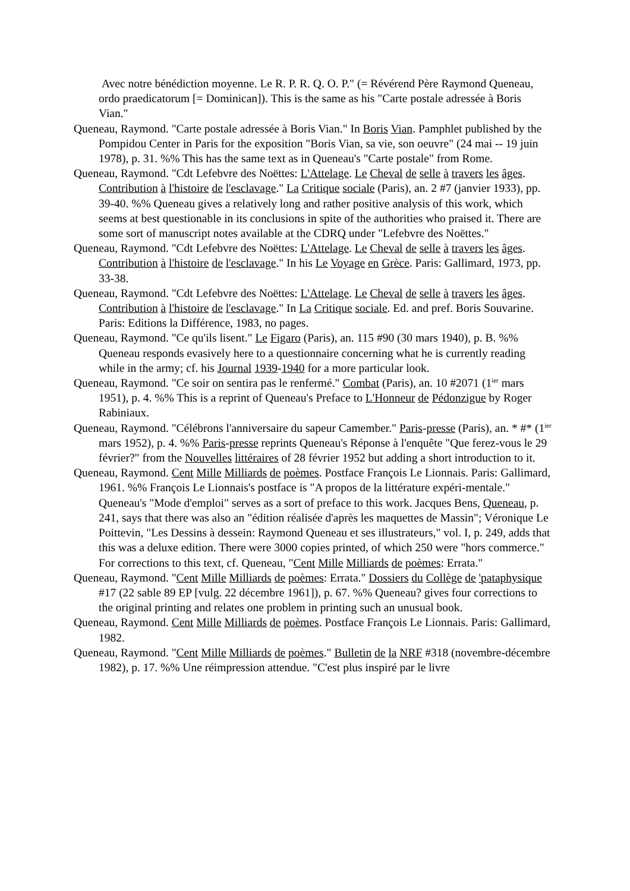Avec notre bénédiction moyenne. Le R. P. R. Q. O. P." (= Révérend Père Raymond Queneau, ordo praedicatorum [= Dominican]). This is the same as his "Carte postale adressée à Boris Vian."
Queneau, Raymond. "Carte postale adressée à Boris Vian." In Boris Vian. Pamphlet published by the Pompidou Center in Paris for the exposition "Boris Vian, sa vie, son oeuvre" (24 mai -- 19 juin 1978), p. 31. %% This has the same text as in Queneau's "Carte postale" from Rome.
Queneau, Raymond. "Cdt Lefebvre des Noëttes: L'Attelage. Le Cheval de selle à travers les âges. Contribution à l'histoire de l'esclavage." La Critique sociale (Paris), an. 2 #7 (janvier 1933), pp. 39-40. %% Queneau gives a relatively long and rather positive analysis of this work, which seems at best questionable in its conclusions in spite of the authorities who praised it. There are some sort of manuscript notes available at the CDRQ under "Lefebvre des Noëttes."
Queneau, Raymond. "Cdt Lefebvre des Noëttes: L'Attelage. Le Cheval de selle à travers les âges. Contribution à l'histoire de l'esclavage." In his Le Voyage en Grèce. Paris: Gallimard, 1973, pp. 33-38.
Queneau, Raymond. "Cdt Lefebvre des Noëttes: L'Attelage. Le Cheval de selle à travers les âges. Contribution à l'histoire de l'esclavage." In La Critique sociale. Ed. and pref. Boris Souvarine. Paris: Editions la Différence, 1983, no pages.
Queneau, Raymond. "Ce qu'ils lisent." Le Figaro (Paris), an. 115 #90 (30 mars 1940), p. B. %% Queneau responds evasively here to a questionnaire concerning what he is currently reading while in the army; cf. his Journal 1939-1940 for a more particular look.
Queneau, Raymond. "Ce soir on sentira pas le renfermé." Combat (Paris), an. 10 #2071 (1<sup>ier</sup> mars 1951), p. 4. %% This is a reprint of Queneau's Preface to L'Honneur de Pédonzigue by Roger Rabiniaux.
Queneau, Raymond. "Célébrons l'anniversaire du sapeur Camember." Paris-presse (Paris), an. * #* (1<sup>ier</sup> mars 1952), p. 4. %% Paris-presse reprints Queneau's Réponse à l'enquête "Que ferez-vous le 29 février?" from the Nouvelles littéraires of 28 février 1952 but adding a short introduction to it.
Queneau, Raymond. Cent Mille Milliards de poèmes. Postface François Le Lionnais. Paris: Gallimard, 1961. %% François Le Lionnais's postface is "A propos de la littérature expéri-mentale." Queneau's "Mode d'emploi" serves as a sort of preface to this work. Jacques Bens, Queneau, p. 241, says that there was also an "édition réalisée d'après les maquettes de Massin"; Véronique Le Poittevin, "Les Dessins à dessein: Raymond Queneau et ses illustrateurs," vol. I, p. 249, adds that this was a deluxe edition. There were 3000 copies printed, of which 250 were "hors commerce." For corrections to this text, cf. Queneau, "Cent Mille Milliards de poèmes: Errata."
Queneau, Raymond. "Cent Mille Milliards de poèmes: Errata." Dossiers du Collège de 'pataphysique #17 (22 sable 89 EP [vulg. 22 décembre 1961]), p. 67. %% Queneau? gives four corrections to the original printing and relates one problem in printing such an unusual book.
Queneau, Raymond. Cent Mille Milliards de poèmes. Postface François Le Lionnais. Paris: Gallimard, 1982.
Queneau, Raymond. "Cent Mille Milliards de poèmes." Bulletin de la NRF #318 (novembre-décembre 1982), p. 17. %% Une réimpression attendue. "C'est plus inspiré par le livre